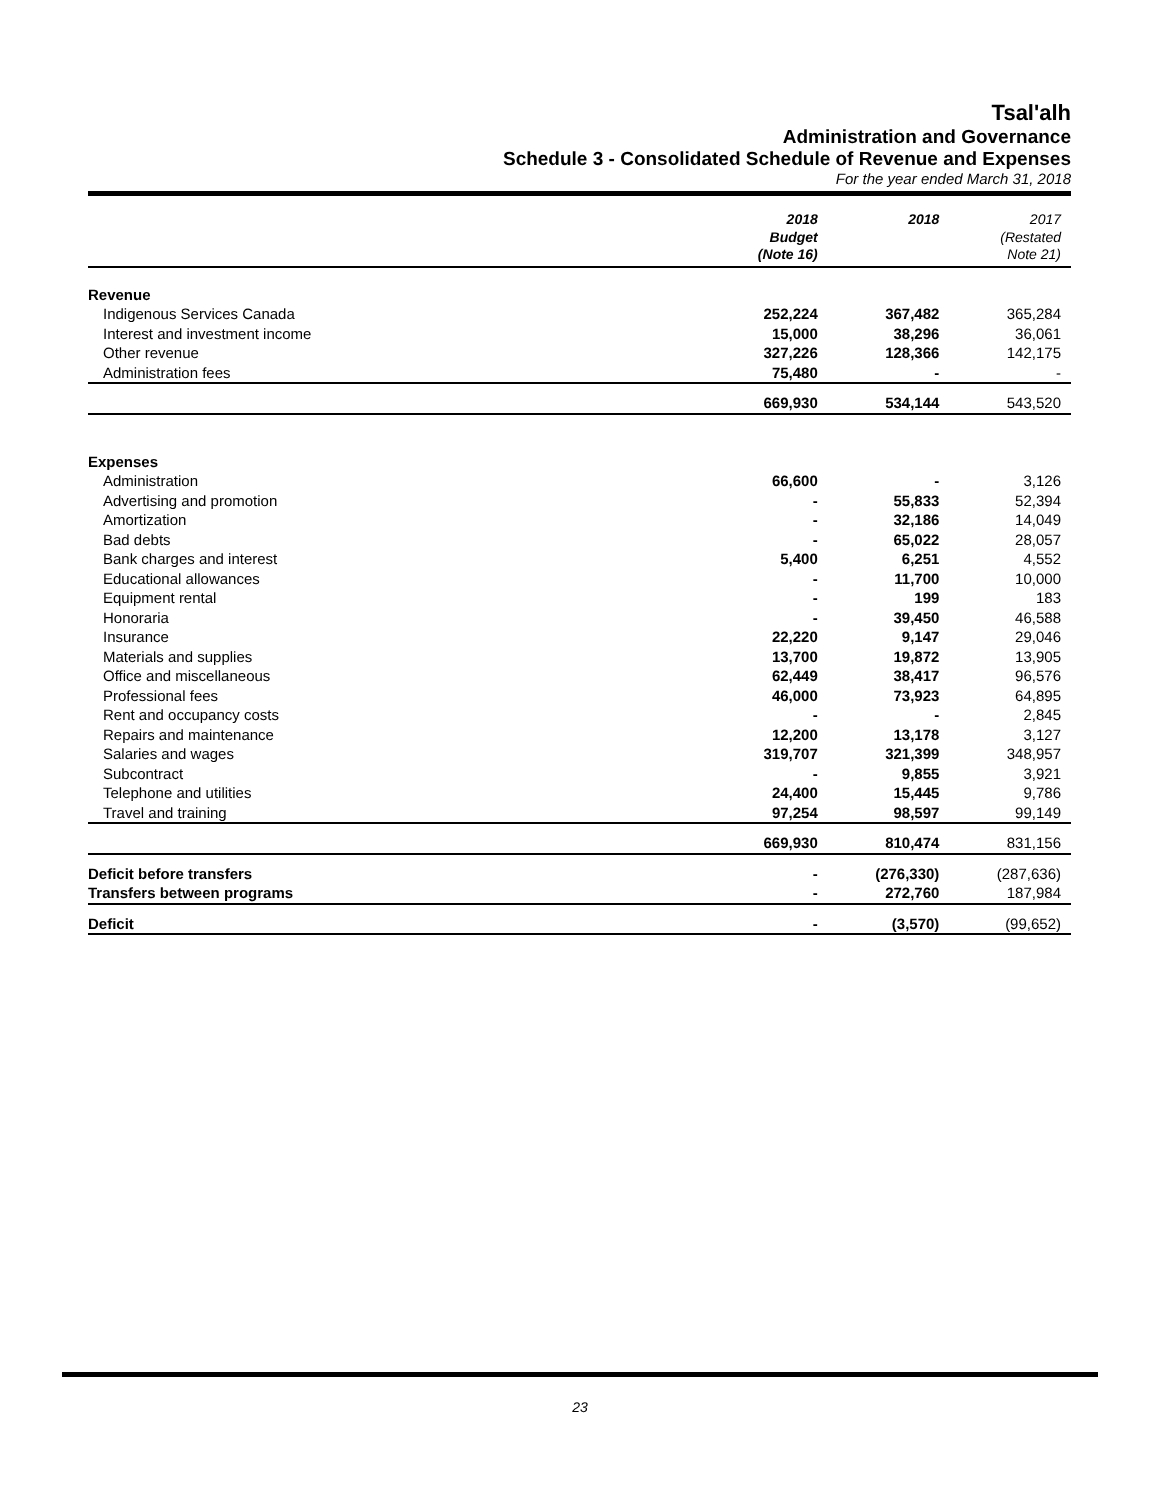Tsal'alh
Administration and Governance
Schedule 3 - Consolidated Schedule of Revenue and Expenses
For the year ended March 31, 2018
| | 2018 Budget (Note 16) | 2018 | 2017 (Restated Note 21) |
| --- | --- | --- | --- |
| Revenue | | | |
| Indigenous Services Canada | 252,224 | 367,482 | 365,284 |
| Interest and investment income | 15,000 | 38,296 | 36,061 |
| Other revenue | 327,226 | 128,366 | 142,175 |
| Administration fees | 75,480 | - | - |
| | 669,930 | 534,144 | 543,520 |
| Expenses | | | |
| Administration | 66,600 | - | 3,126 |
| Advertising and promotion | - | 55,833 | 52,394 |
| Amortization | - | 32,186 | 14,049 |
| Bad debts | - | 65,022 | 28,057 |
| Bank charges and interest | 5,400 | 6,251 | 4,552 |
| Educational allowances | - | 11,700 | 10,000 |
| Equipment rental | - | 199 | 183 |
| Honoraria | - | 39,450 | 46,588 |
| Insurance | 22,220 | 9,147 | 29,046 |
| Materials and supplies | 13,700 | 19,872 | 13,905 |
| Office and miscellaneous | 62,449 | 38,417 | 96,576 |
| Professional fees | 46,000 | 73,923 | 64,895 |
| Rent and occupancy costs | - | - | 2,845 |
| Repairs and maintenance | 12,200 | 13,178 | 3,127 |
| Salaries and wages | 319,707 | 321,399 | 348,957 |
| Subcontract | - | 9,855 | 3,921 |
| Telephone and utilities | 24,400 | 15,445 | 9,786 |
| Travel and training | 97,254 | 98,597 | 99,149 |
| | 669,930 | 810,474 | 831,156 |
| Deficit before transfers | - | (276,330) | (287,636) |
| Transfers between programs | - | 272,760 | 187,984 |
| Deficit | - | (3,570) | (99,652) |
23